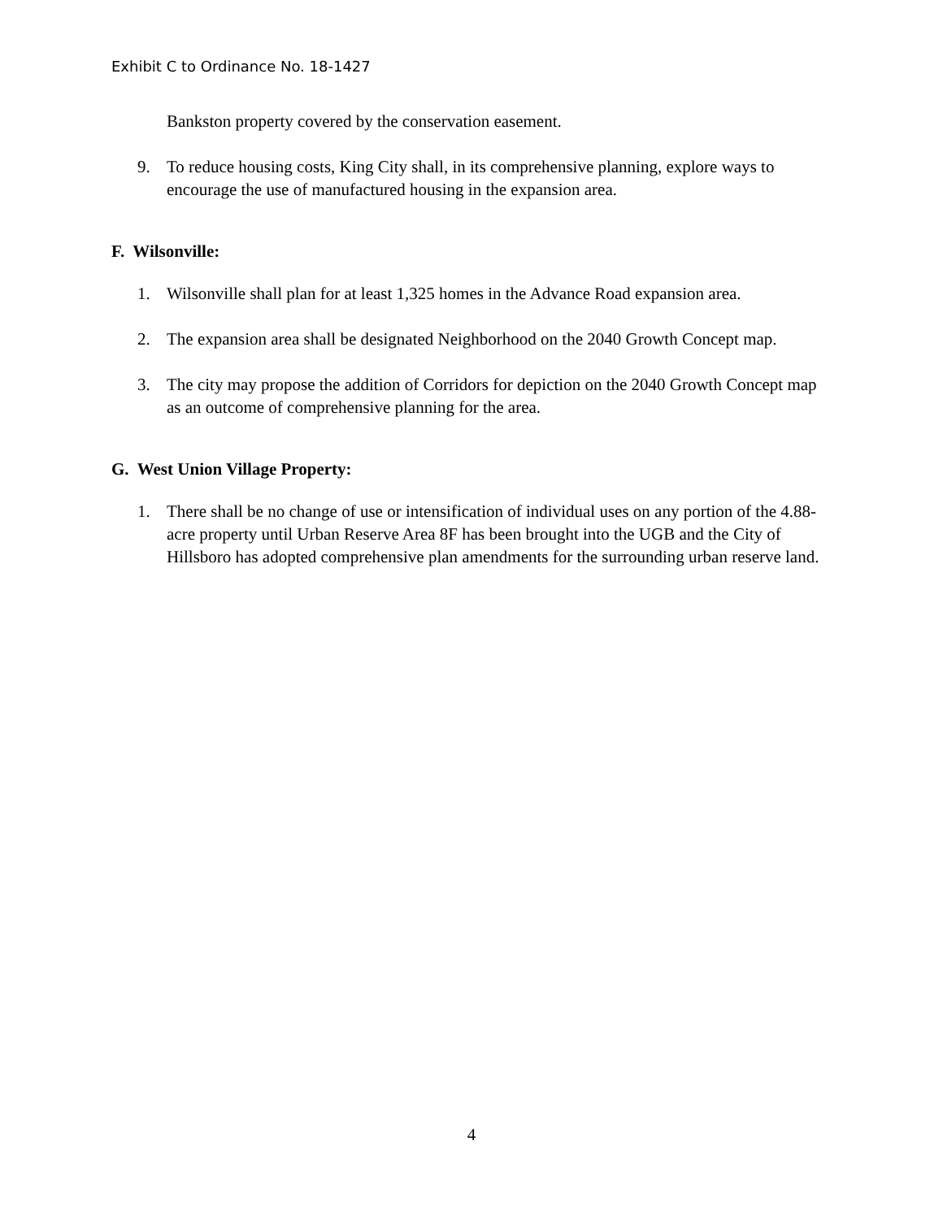Exhibit C to Ordinance No. 18-1427
Bankston property covered by the conservation easement.
9. To reduce housing costs, King City shall, in its comprehensive planning, explore ways to encourage the use of manufactured housing in the expansion area.
F. Wilsonville:
1. Wilsonville shall plan for at least 1,325 homes in the Advance Road expansion area.
2. The expansion area shall be designated Neighborhood on the 2040 Growth Concept map.
3. The city may propose the addition of Corridors for depiction on the 2040 Growth Concept map as an outcome of comprehensive planning for the area.
G. West Union Village Property:
1. There shall be no change of use or intensification of individual uses on any portion of the 4.88-acre property until Urban Reserve Area 8F has been brought into the UGB and the City of Hillsboro has adopted comprehensive plan amendments for the surrounding urban reserve land.
4